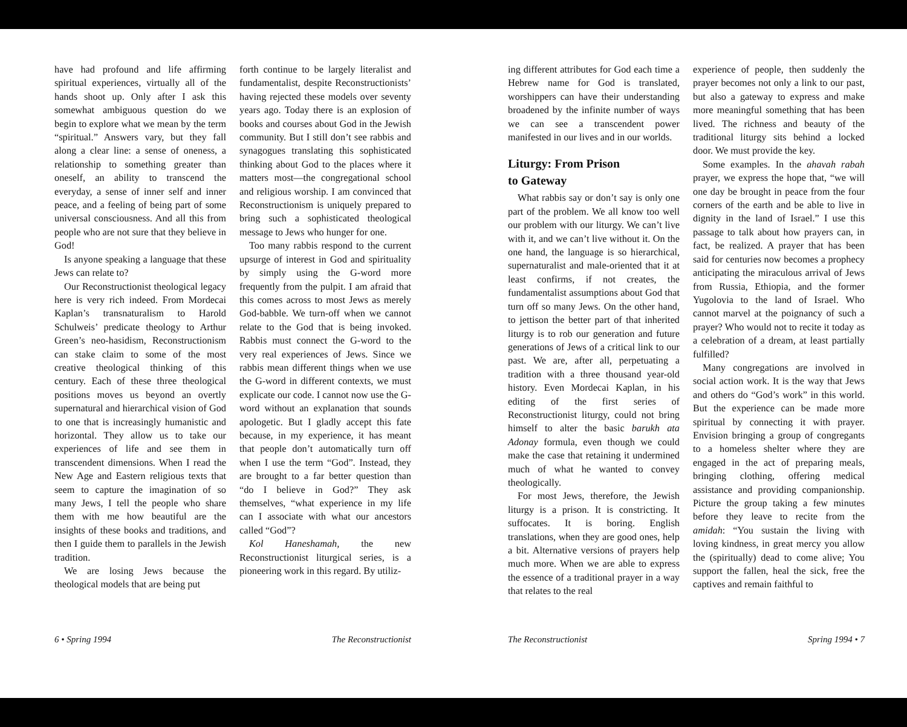have had profound and life affirming spiritual experiences, virtually all of the hands shoot up. Only after I ask this somewhat ambiguous question do we begin to explore what we mean by the term “spiritual.” Answers vary, but they fall along a clear line: a sense of oneness, a relationship to something greater than oneself, an ability to transcend the everyday, a sense of inner self and inner peace, and a feeling of being part of some universal consciousness. And all this from people who are not sure that they believe in God!
Is anyone speaking a language that these Jews can relate to?
Our Reconstructionist theological legacy here is very rich indeed. From Mordecai Kaplan’s transnaturalism to Harold Schulweis’ predicate theology to Arthur Green’s neo-hasidism, Reconstructionism can stake claim to some of the most creative theological thinking of this century. Each of these three theological positions moves us beyond an overtly supernatural and hierarchical vision of God to one that is increasingly humanistic and horizontal. They allow us to take our experiences of life and see them in transcendent dimensions. When I read the New Age and Eastern religious texts that seem to capture the imagination of so many Jews, I tell the people who share them with me how beautiful are the insights of these books and traditions, and then I guide them to parallels in the Jewish tradition.
We are losing Jews because the theological models that are being put
forth continue to be largely literalist and fundamentalist, despite Reconstructionists’ having rejected these models over seventy years ago. Today there is an explosion of books and courses about God in the Jewish community. But I still don’t see rabbis and synagogues translating this sophisticated thinking about God to the places where it matters most—the congregational school and religious worship. I am convinced that Reconstructionism is uniquely prepared to bring such a sophisticated theological message to Jews who hunger for one.
Too many rabbis respond to the current upsurge of interest in God and spirituality by simply using the G-word more frequently from the pulpit. I am afraid that this comes across to most Jews as merely God-babble. We turn-off when we cannot relate to the God that is being invoked. Rabbis must connect the G-word to the very real experiences of Jews. Since we rabbis mean different things when we use the G-word in different contexts, we must explicate our code. I cannot now use the G-word without an explanation that sounds apologetic. But I gladly accept this fate because, in my experience, it has meant that people don’t automatically turn off when I use the term “God”. Instead, they are brought to a far better question than “do I believe in God?” They ask themselves, “what experience in my life can I associate with what our ancestors called “God”?
Kol Haneshamah, the new Reconstructionist liturgical series, is a pioneering work in this regard. By utiliz-
6 • Spring 1994 The Reconstructionist
ing different attributes for God each time a Hebrew name for God is translated, worshippers can have their understanding broadened by the infinite number of ways we can see a transcendent power manifested in our lives and in our worlds.
Liturgy: From Prison
to Gateway
What rabbis say or don’t say is only one part of the problem. We all know too well our problem with our liturgy. We can’t live with it, and we can’t live without it. On the one hand, the language is so hierarchical, supernaturalist and male-oriented that it at least confirms, if not creates, the fundamentalist assumptions about God that turn off so many Jews. On the other hand, to jettison the better part of that inherited liturgy is to rob our generation and future generations of Jews of a critical link to our past. We are, after all, perpetuating a tradition with a three thousand year-old history. Even Mordecai Kaplan, in his editing of the first series of Reconstructionist liturgy, could not bring himself to alter the basic barukh ata Adonay formula, even though we could make the case that retaining it undermined much of what he wanted to convey theologically.
For most Jews, therefore, the Jewish liturgy is a prison. It is constricting. It suffocates. It is boring. English translations, when they are good ones, help a bit. Alternative versions of prayers help much more. When we are able to express the essence of a traditional prayer in a way that relates to the real
experience of people, then suddenly the prayer becomes not only a link to our past, but also a gateway to express and make more meaningful something that has been lived. The richness and beauty of the traditional liturgy sits behind a locked door. We must provide the key.
Some examples. In the ahavah rabah prayer, we express the hope that, “we will one day be brought in peace from the four corners of the earth and be able to live in dignity in the land of Israel.” I use this passage to talk about how prayers can, in fact, be realized. A prayer that has been said for centuries now becomes a prophecy anticipating the miraculous arrival of Jews from Russia, Ethiopia, and the former Yugolovia to the land of Israel. Who cannot marvel at the poignancy of such a prayer? Who would not to recite it today as a celebration of a dream, at least partially fulfilled?
Many congregations are involved in social action work. It is the way that Jews and others do “God’s work” in this world. But the experience can be made more spiritual by connecting it with prayer. Envision bringing a group of congregants to a homeless shelter where they are engaged in the act of preparing meals, bringing clothing, offering medical assistance and providing companionship. Picture the group taking a few minutes before they leave to recite from the amidah: “You sustain the living with loving kindness, in great mercy you allow the (spiritually) dead to come alive; You support the fallen, heal the sick, free the captives and remain faithful to
The Reconstructionist Spring 1994 • 7